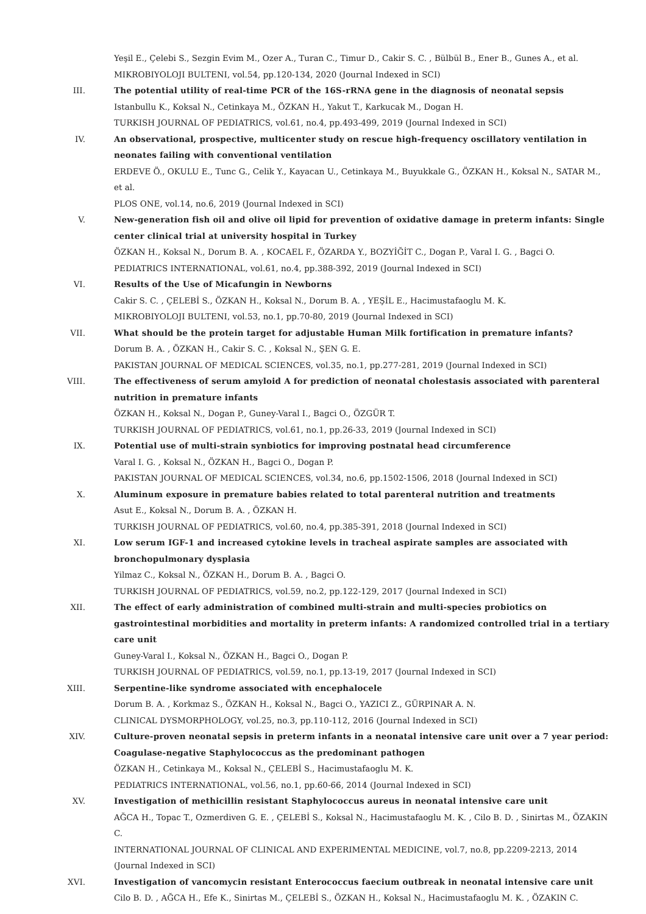Yeşil E., Çelebi S., Sezgin Evim M., Ozer A., Turan C., Timur D., Cakir S. C. , Bülbül B., Ener B., Gunes A., et al.
MIKROBIYOLOJI BULTENI, vol.54, pp.120-134, 2020 (Journal Indexed in SCI)
III. The potential utility of real-time PCR of the 16S-rRNA gene in the diagnosis of neonatal sepsis
Istanbullu K., Koksal N., Cetinkaya M., ÖZKAN H., Yakut T., Karkucak M., Dogan H.
TURKISH JOURNAL OF PEDIATRICS, vol.61, no.4, pp.493-499, 2019 (Journal Indexed in SCI)
IV. An observational, prospective, multicenter study on rescue high-frequency oscillatory ventilation in neonates failing with conventional ventilation
ERDEVE Ö., OKULU E., Tunc G., Celik Y., Kayacan U., Cetinkaya M., Buyukkale G., ÖZKAN H., Koksal N., SATAR M., et al.
PLOS ONE, vol.14, no.6, 2019 (Journal Indexed in SCI)
V. New-generation fish oil and olive oil lipid for prevention of oxidative damage in preterm infants: Single center clinical trial at university hospital in Turkey
ÖZKAN H., Koksal N., Dorum B. A. , KOCAEL F., ÖZARDA Y., BOZYİĞİT C., Dogan P., Varal I. G. , Bagci O.
PEDIATRICS INTERNATIONAL, vol.61, no.4, pp.388-392, 2019 (Journal Indexed in SCI)
VI. Results of the Use of Micafungin in Newborns
Cakir S. C. , ÇELEBİ S., ÖZKAN H., Koksal N., Dorum B. A. , YEŞİL E., Hacimustafaoglu M. K.
MIKROBIYOLOJI BULTENI, vol.53, no.1, pp.70-80, 2019 (Journal Indexed in SCI)
VII. What should be the protein target for adjustable Human Milk fortification in premature infants?
Dorum B. A. , ÖZKAN H., Cakir S. C. , Koksal N., ŞEN G. E.
PAKISTAN JOURNAL OF MEDICAL SCIENCES, vol.35, no.1, pp.277-281, 2019 (Journal Indexed in SCI)
VIII. The effectiveness of serum amyloid A for prediction of neonatal cholestasis associated with parenteral nutrition in premature infants
ÖZKAN H., Koksal N., Dogan P., Guney-Varal I., Bagci O., ÖZGÜR T.
TURKISH JOURNAL OF PEDIATRICS, vol.61, no.1, pp.26-33, 2019 (Journal Indexed in SCI)
IX. Potential use of multi-strain synbiotics for improving postnatal head circumference
Varal I. G. , Koksal N., ÖZKAN H., Bagci O., Dogan P.
PAKISTAN JOURNAL OF MEDICAL SCIENCES, vol.34, no.6, pp.1502-1506, 2018 (Journal Indexed in SCI)
X. Aluminum exposure in premature babies related to total parenteral nutrition and treatments
Asut E., Koksal N., Dorum B. A. , ÖZKAN H.
TURKISH JOURNAL OF PEDIATRICS, vol.60, no.4, pp.385-391, 2018 (Journal Indexed in SCI)
XI. Low serum IGF-1 and increased cytokine levels in tracheal aspirate samples are associated with bronchopulmonary dysplasia
Yilmaz C., Koksal N., ÖZKAN H., Dorum B. A. , Bagci O.
TURKISH JOURNAL OF PEDIATRICS, vol.59, no.2, pp.122-129, 2017 (Journal Indexed in SCI)
XII. The effect of early administration of combined multi-strain and multi-species probiotics on gastrointestinal morbidities and mortality in preterm infants: A randomized controlled trial in a tertiary care unit
Guney-Varal I., Koksal N., ÖZKAN H., Bagci O., Dogan P.
TURKISH JOURNAL OF PEDIATRICS, vol.59, no.1, pp.13-19, 2017 (Journal Indexed in SCI)
XIII. Serpentine-like syndrome associated with encephalocele
Dorum B. A. , Korkmaz S., ÖZKAN H., Koksal N., Bagci O., YAZICI Z., GÜRPINAR A. N.
CLINICAL DYSMORPHOLOGY, vol.25, no.3, pp.110-112, 2016 (Journal Indexed in SCI)
XIV. Culture-proven neonatal sepsis in preterm infants in a neonatal intensive care unit over a 7 year period: Coagulase-negative Staphylococcus as the predominant pathogen
ÖZKAN H., Cetinkaya M., Koksal N., ÇELEBİ S., Hacimustafaoglu M. K.
PEDIATRICS INTERNATIONAL, vol.56, no.1, pp.60-66, 2014 (Journal Indexed in SCI)
XV. Investigation of methicillin resistant Staphylococcus aureus in neonatal intensive care unit
AĞCA H., Topac T., Ozmerdiven G. E. , ÇELEBİ S., Koksal N., Hacimustafaoglu M. K. , Cilo B. D. , Sinirtas M., ÖZAKIN C.
INTERNATIONAL JOURNAL OF CLINICAL AND EXPERIMENTAL MEDICINE, vol.7, no.8, pp.2209-2213, 2014
(Journal Indexed in SCI)
XVI. Investigation of vancomycin resistant Enterococcus faecium outbreak in neonatal intensive care unit
Cilo B. D. , AĞCA H., Efe K., Sinirtas M., ÇELEBİ S., ÖZKAN H., Koksal N., Hacimustafaoglu M. K. , ÖZAKIN C.